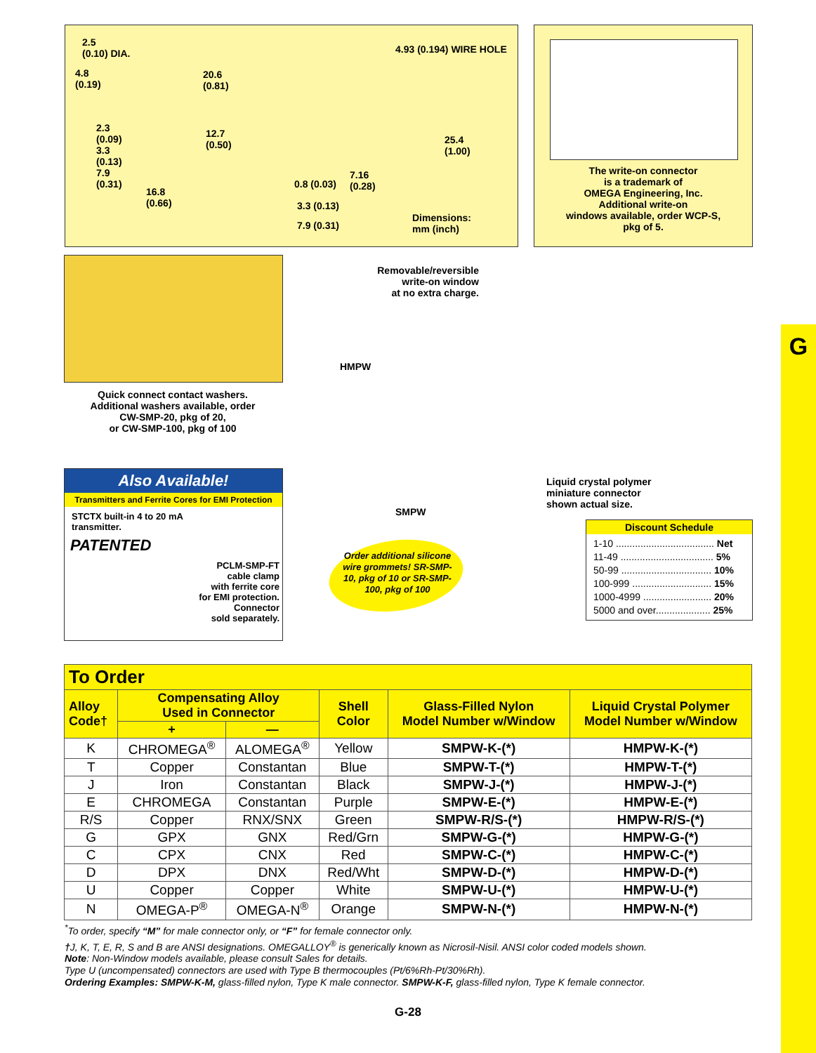G
2.5
(0.10) DIA.
4.8
(0.19)
20.6
(0.81)
4.93 (0.194) WIRE HOLE
2.3
(0.09)
3.3
(0.13)
7.9
(0.31)
12.7
(0.50)
25.4
(1.00)
7.16
(0.28)
16.8
(0.66)
0.8 (0.03)
3.3 (0.13)
7.9 (0.31)
Dimensions:
mm (inch)
The write-on connector
is a trademark of
OMEGA Engineering, Inc.
Additional write-on
windows available, order WCP-S,
pkg of 5.
Quick connect contact washers.
Additional washers available, order
CW-SMP-20, pkg of 20,
or CW-SMP-100, pkg of 100
Removable/reversible
write-on window
at no extra charge.
HMPW
SMPW
Liquid crystal polymer
miniature connector
shown actual size.
Order additional silicone wire grommets! SR-SMP-10, pkg of 10 or SR-SMP-100, pkg of 100
Also Available!
Transmitters and Ferrite Cores for EMI Protection
STCTX built-in 4 to 20 mA
transmitter.
PATENTED
PCLM-SMP-FT
cable clamp
with ferrite core
for EMI protection.
Connector
sold separately.
Discount Schedule
1-10 .................................... Net
11-49 .................................. 5%
50-99 ................................. 10%
100-999 ............................. 15%
1000-4999 ......................... 20%
5000 and over.................... 25%
To Order
| Alloy Code† | Compensating Alloy Used in Connector | | Shell Color | Glass-Filled Nylon Model Number w/Window | Liquid Crystal Polymer Model Number w/Window |
| --- | --- | --- | --- | --- | --- |
| | + | — | | | |
| K | CHROMEGA<sup>®</sup> | ALOMEGA<sup>®</sup> | Yellow | SMPW-K-(*) | HMPW-K-(*) |
| T | Copper | Constantan | Blue | SMPW-T-(*) | HMPW-T-(*) |
| J | Iron | Constantan | Black | SMPW-J-(*) | HMPW-J-(*) |
| E | CHROMEGA | Constantan | Purple | SMPW-E-(*) | HMPW-E-(*) |
| R/S | Copper | RNX/SNX | Green | SMPW-R/S-(*) | HMPW-R/S-(*) |
| G | GPX | GNX | Red/Grn | SMPW-G-(*) | HMPW-G-(*) |
| C | CPX | CNX | Red | SMPW-C-(*) | HMPW-C-(*) |
| D | DPX | DNX | Red/Wht | SMPW-D-(*) | HMPW-D-(*) |
| U | Copper | Copper | White | SMPW-U-(*) | HMPW-U-(*) |
| N | OMEGA-P<sup>®</sup> | OMEGA-N<sup>®</sup> | Orange | SMPW-N-(*) | HMPW-N-(*) |
<sup>*</sup> To order, specify “M” for male connector only, or “F” for female connector only.
†J, K, T, E, R, S and B are ANSI designations. OMEGALLOY<sup>®</sup> is generically known as Nicrosil-Nisil. ANSI color coded models shown.
Note: Non-Window models available, please consult Sales for details.
Type U (uncompensated) connectors are used with Type B thermocouples (Pt/6%Rh-Pt/30%Rh).
Ordering Examples: SMPW-K-M, glass-filled nylon, Type K male connector. SMPW-K-F, glass-filled nylon, Type K female connector.
G-28